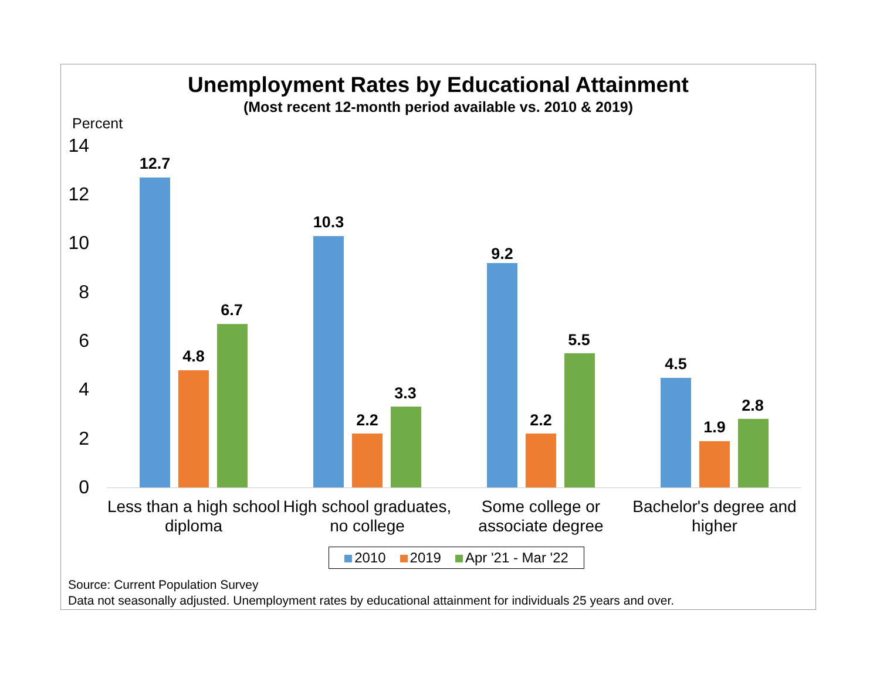Unemployment Rates by Educational Attainment
(Most recent 12-month period available vs. 2010 & 2019)
Percent
14
12
10
8
6
4
2
0
12.7
4.8
6.7
10.3
2.2
3.3
9.2
2.2
5.5
4.5
1.9
2.8
Less than a high school diploma
High school graduates, no college
Some college or associate degree
Bachelor's degree and higher
2010 2019 Apr '21 - Mar '22
Source: Current Population Survey
Data not seasonally adjusted. Unemployment rates by educational attainment for individuals 25 years and over.